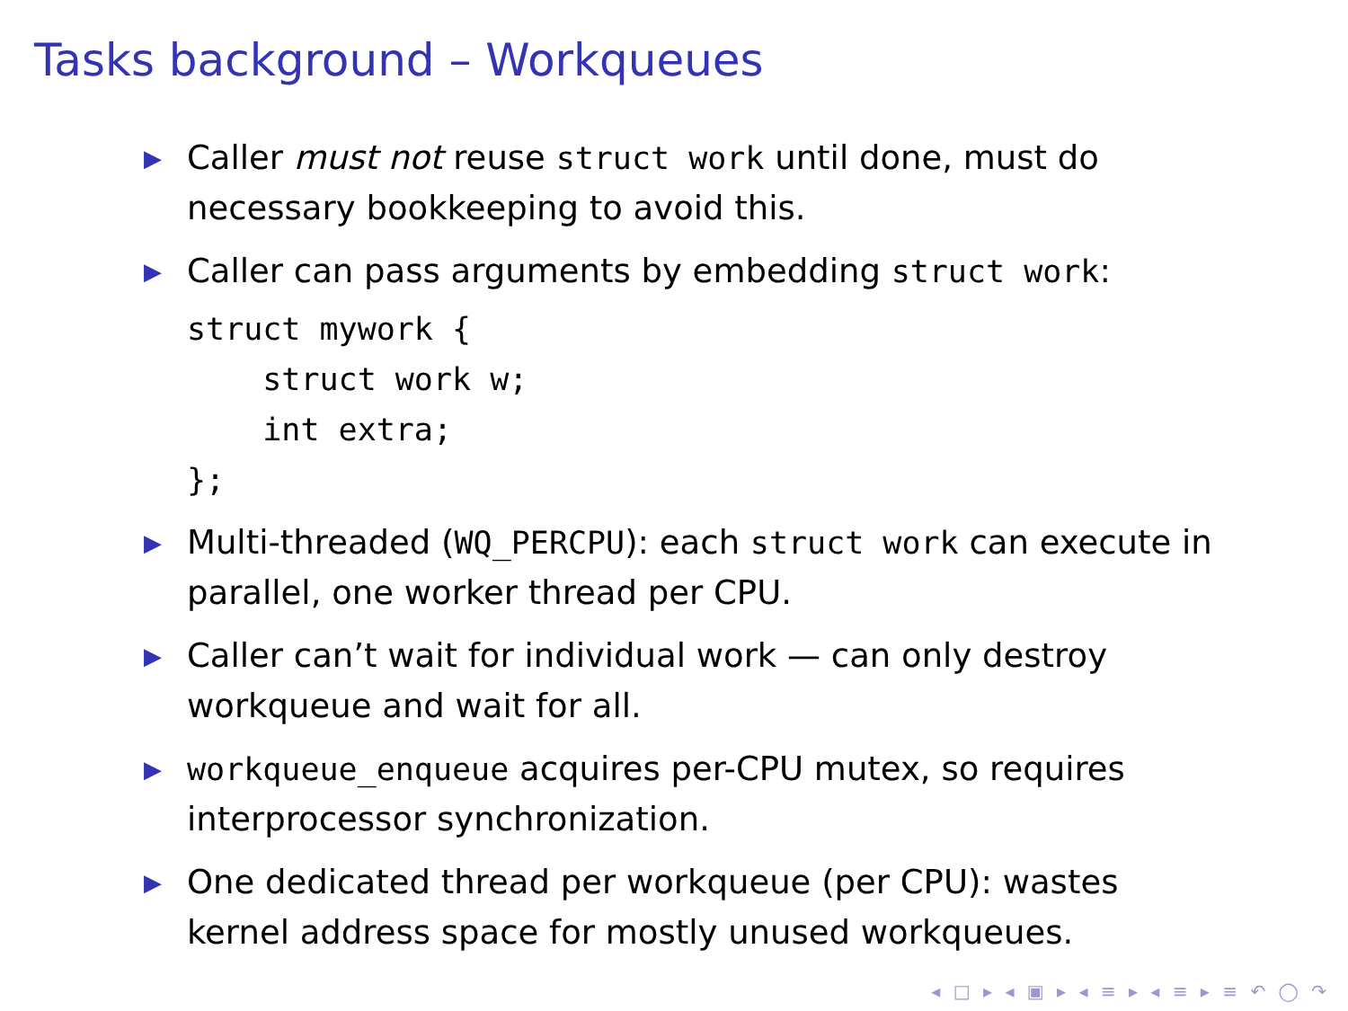Tasks background – Workqueues
▶ Caller must not reuse struct work until done, must do necessary bookkeeping to avoid this.
▶ Caller can pass arguments by embedding struct work:
struct mywork {
    struct work w;
    int extra;
};
▶ Multi-threaded (WQ_PERCPU): each struct work can execute in parallel, one worker thread per CPU.
▶ Caller can’t wait for individual work — can only destroy workqueue and wait for all.
▶ workqueue_enqueue acquires per-CPU mutex, so requires interprocessor synchronization.
▶ One dedicated thread per workqueue (per CPU): wastes kernel address space for mostly unused workqueues.
◂ □ ▸ ◂ ▣ ▸ ◂ ≡ ▸ ◂ ≡ ▸ ≡ ↶ ◯ ↷